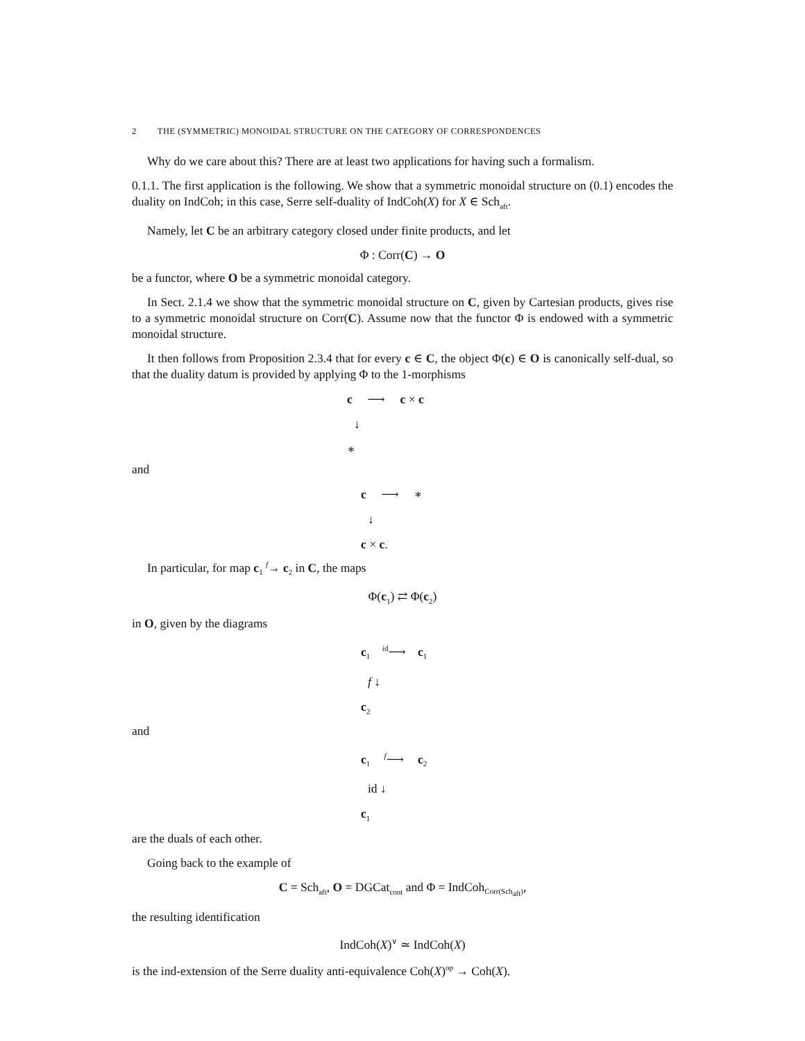2 THE (SYMMETRIC) MONOIDAL STRUCTURE ON THE CATEGORY OF CORRESPONDENCES
Why do we care about this? There are at least two applications for having such a formalism.
0.1.1. The first application is the following. We show that a symmetric monoidal structure on (0.1) encodes the duality on IndCoh; in this case, Serre self-duality of IndCoh(X) for X ∈ Sch<sub>aft</sub>.
Namely, let C be an arbitrary category closed under finite products, and let
Φ : Corr(C) → O
be a functor, where O be a symmetric monoidal category.
In Sect. 2.1.4 we show that the symmetric monoidal structure on C, given by Cartesian products, gives rise to a symmetric monoidal structure on Corr(C). Assume now that the functor Φ is endowed with a symmetric monoidal structure.
It then follows from Proposition 2.3.4 that for every c ∈ C, the object Φ(c) ∈ O is canonically self-dual, so that the duality datum is provided by applying Φ to the 1-morphisms
c ⟶ c × c
↓
∗
and
c ⟶ ∗
↓
c × c.
In particular, for map c<sub>1</sub> <sup>f</sup>→ c<sub>2</sub> in C, the maps
Φ(c<sub>1</sub>) ⇄ Φ(c<sub>2</sub>)
in O, given by the diagrams
c<sub>1</sub> <sup>id</sup>⟶ c<sub>1</sub>
f ↓
c<sub>2</sub>
and
c<sub>1</sub> <sup>f</sup>⟶ c<sub>2</sub>
id ↓
c<sub>1</sub>
are the duals of each other.
Going back to the example of
C = Sch<sub>aft</sub>, O = DGCat<sub>cont</sub> and Φ = IndCoh<sub>Corr(Sch<sub>aft</sub>)</sub>,
the resulting identification
IndCoh(X)<sup>∨</sup> ≃ IndCoh(X)
is the ind-extension of the Serre duality anti-equivalence Coh(X)<sup>op</sup> → Coh(X).